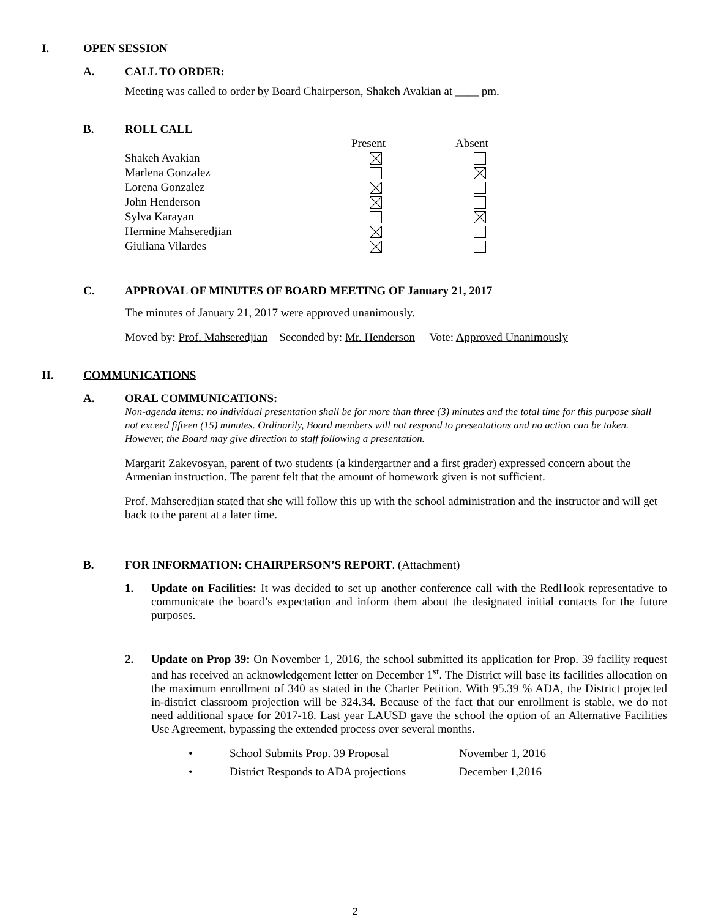I. OPEN SESSION
A. CALL TO ORDER:
Meeting was called to order by Board Chairperson, Shakeh Avakian at ____ pm.
B. ROLL CALL
| | Present | Absent |
| --- | --- | --- |
| Shakeh Avakian | | |
| Marlena Gonzalez | | |
| Lorena Gonzalez | | |
| John Henderson | | |
| Sylva Karayan | | |
| Hermine Mahseredjian | | |
| Giuliana Vilardes | | |
C. APPROVAL OF MINUTES OF BOARD MEETING OF January 21, 2017
The minutes of January 21, 2017 were approved unanimously.
Moved by: Prof. Mahseredjian Seconded by: Mr. Henderson Vote: Approved Unanimously
II. COMMUNICATIONS
A. ORAL COMMUNICATIONS:
Non-agenda items: no individual presentation shall be for more than three (3) minutes and the total time for this purpose shall not exceed fifteen (15) minutes. Ordinarily, Board members will not respond to presentations and no action can be taken. However, the Board may give direction to staff following a presentation.
Margarit Zakevosyan, parent of two students (a kindergartner and a first grader) expressed concern about the Armenian instruction. The parent felt that the amount of homework given is not sufficient.
Prof. Mahseredjian stated that she will follow this up with the school administration and the instructor and will get back to the parent at a later time.
B. FOR INFORMATION: CHAIRPERSON’S REPORT. (Attachment)
1. Update on Facilities: It was decided to set up another conference call with the RedHook representative to communicate the board’s expectation and inform them about the designated initial contacts for the future purposes.
2. Update on Prop 39: On November 1, 2016, the school submitted its application for Prop. 39 facility request and has received an acknowledgement letter on December 1<sup>st</sup>. The District will base its facilities allocation on the maximum enrollment of 340 as stated in the Charter Petition. With 95.39 % ADA, the District projected in-district classroom projection will be 324.34. Because of the fact that our enrollment is stable, we do not need additional space for 2017-18. Last year LAUSD gave the school the option of an Alternative Facilities Use Agreement, bypassing the extended process over several months.
• School Submits Prop. 39 Proposal November 1, 2016
• District Responds to ADA projections December 1,2016
2